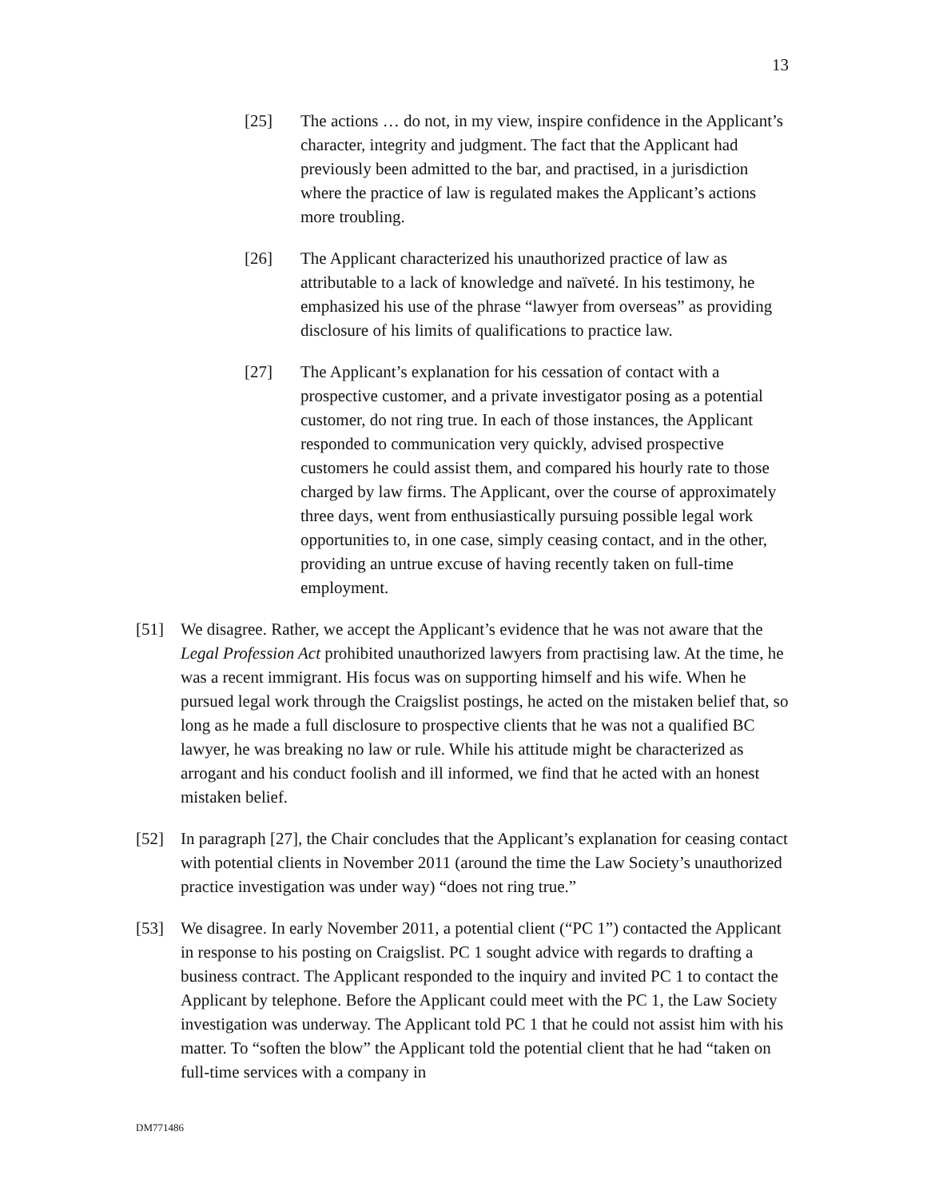13
[25] The actions … do not, in my view, inspire confidence in the Applicant’s character, integrity and judgment. The fact that the Applicant had previously been admitted to the bar, and practised, in a jurisdiction where the practice of law is regulated makes the Applicant’s actions more troubling.
[26] The Applicant characterized his unauthorized practice of law as attributable to a lack of knowledge and naïveté. In his testimony, he emphasized his use of the phrase “lawyer from overseas” as providing disclosure of his limits of qualifications to practice law.
[27] The Applicant’s explanation for his cessation of contact with a prospective customer, and a private investigator posing as a potential customer, do not ring true. In each of those instances, the Applicant responded to communication very quickly, advised prospective customers he could assist them, and compared his hourly rate to those charged by law firms. The Applicant, over the course of approximately three days, went from enthusiastically pursuing possible legal work opportunities to, in one case, simply ceasing contact, and in the other, providing an untrue excuse of having recently taken on full-time employment.
[51] We disagree. Rather, we accept the Applicant’s evidence that he was not aware that the Legal Profession Act prohibited unauthorized lawyers from practising law. At the time, he was a recent immigrant. His focus was on supporting himself and his wife. When he pursued legal work through the Craigslist postings, he acted on the mistaken belief that, so long as he made a full disclosure to prospective clients that he was not a qualified BC lawyer, he was breaking no law or rule. While his attitude might be characterized as arrogant and his conduct foolish and ill informed, we find that he acted with an honest mistaken belief.
[52] In paragraph [27], the Chair concludes that the Applicant’s explanation for ceasing contact with potential clients in November 2011 (around the time the Law Society’s unauthorized practice investigation was under way) “does not ring true.”
[53] We disagree. In early November 2011, a potential client (“PC 1”) contacted the Applicant in response to his posting on Craigslist. PC 1 sought advice with regards to drafting a business contract. The Applicant responded to the inquiry and invited PC 1 to contact the Applicant by telephone. Before the Applicant could meet with the PC 1, the Law Society investigation was underway. The Applicant told PC 1 that he could not assist him with his matter. To “soften the blow” the Applicant told the potential client that he had “taken on full-time services with a company in
DM771486